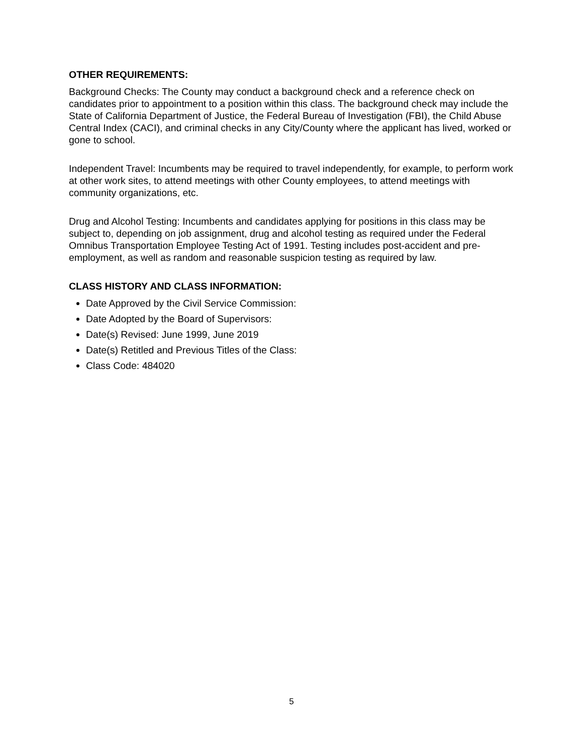OTHER REQUIREMENTS:
Background Checks: The County may conduct a background check and a reference check on candidates prior to appointment to a position within this class. The background check may include the State of California Department of Justice, the Federal Bureau of Investigation (FBI), the Child Abuse Central Index (CACI), and criminal checks in any City/County where the applicant has lived, worked or gone to school.
Independent Travel: Incumbents may be required to travel independently, for example, to perform work at other work sites, to attend meetings with other County employees, to attend meetings with community organizations, etc.
Drug and Alcohol Testing: Incumbents and candidates applying for positions in this class may be subject to, depending on job assignment, drug and alcohol testing as required under the Federal Omnibus Transportation Employee Testing Act of 1991. Testing includes post-accident and pre-employment, as well as random and reasonable suspicion testing as required by law.
CLASS HISTORY AND CLASS INFORMATION:
Date Approved by the Civil Service Commission:
Date Adopted by the Board of Supervisors:
Date(s) Revised: June 1999, June 2019
Date(s) Retitled and Previous Titles of the Class:
Class Code: 484020
5